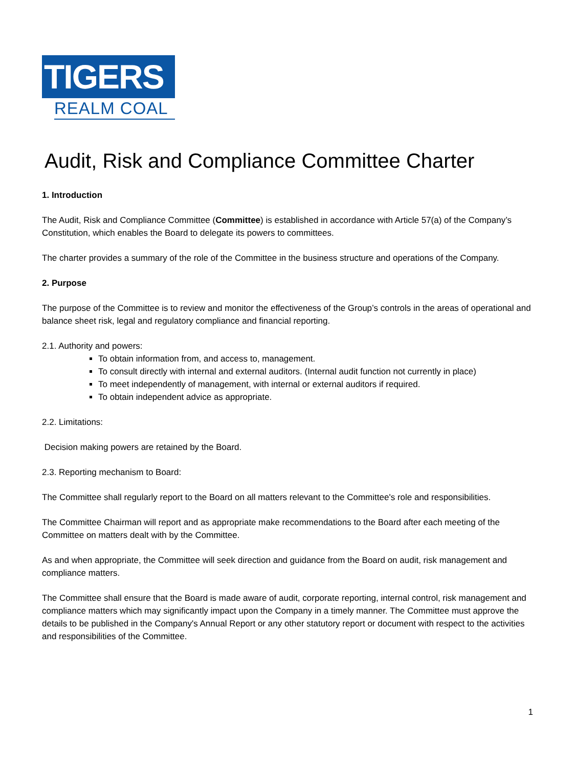TIGERS
REALM COAL
Audit, Risk and Compliance Committee Charter
1. Introduction
The Audit, Risk and Compliance Committee (Committee) is established in accordance with Article 57(a) of the Company’s Constitution, which enables the Board to delegate its powers to committees.
The charter provides a summary of the role of the Committee in the business structure and operations of the Company.
2. Purpose
The purpose of the Committee is to review and monitor the effectiveness of the Group’s controls in the areas of operational and balance sheet risk, legal and regulatory compliance and financial reporting.
2.1. Authority and powers:
To obtain information from, and access to, management.
To consult directly with internal and external auditors. (Internal audit function not currently in place)
To meet independently of management, with internal or external auditors if required.
To obtain independent advice as appropriate.
2.2. Limitations:
Decision making powers are retained by the Board.
2.3. Reporting mechanism to Board:
The Committee shall regularly report to the Board on all matters relevant to the Committee's role and responsibilities.
The Committee Chairman will report and as appropriate make recommendations to the Board after each meeting of the Committee on matters dealt with by the Committee.
As and when appropriate, the Committee will seek direction and guidance from the Board on audit, risk management and compliance matters.
The Committee shall ensure that the Board is made aware of audit, corporate reporting, internal control, risk management and compliance matters which may significantly impact upon the Company in a timely manner. The Committee must approve the details to be published in the Company's Annual Report or any other statutory report or document with respect to the activities and responsibilities of the Committee.
1